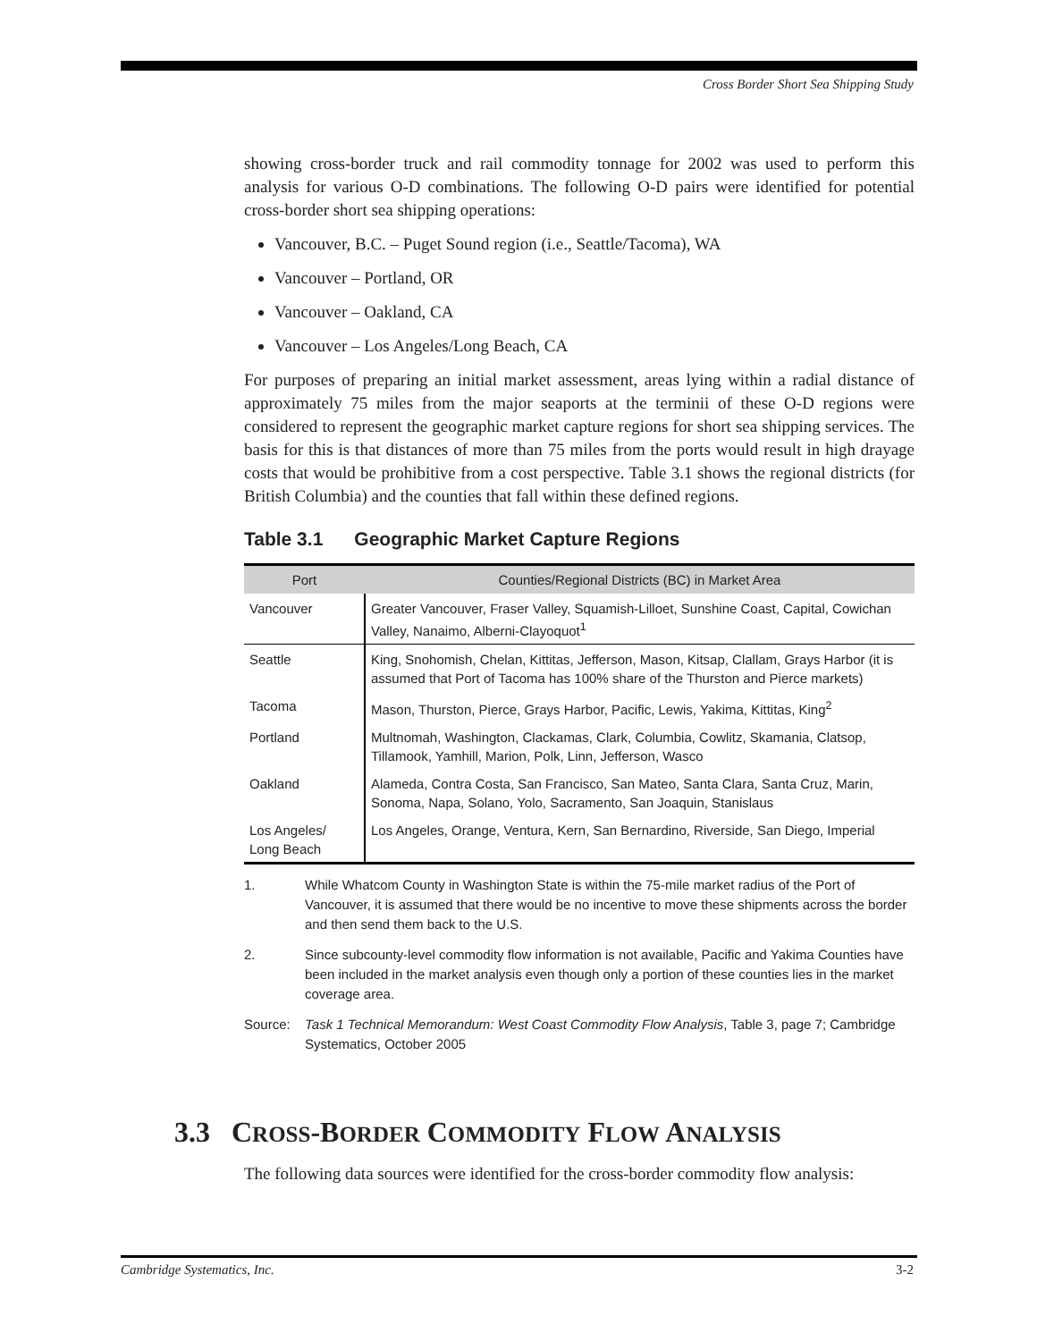Cross Border Short Sea Shipping Study
showing cross-border truck and rail commodity tonnage for 2002 was used to perform this analysis for various O-D combinations. The following O-D pairs were identified for potential cross-border short sea shipping operations:
Vancouver, B.C. – Puget Sound region (i.e., Seattle/Tacoma), WA
Vancouver – Portland, OR
Vancouver – Oakland, CA
Vancouver – Los Angeles/Long Beach, CA
For purposes of preparing an initial market assessment, areas lying within a radial distance of approximately 75 miles from the major seaports at the terminii of these O-D regions were considered to represent the geographic market capture regions for short sea shipping services. The basis for this is that distances of more than 75 miles from the ports would result in high drayage costs that would be prohibitive from a cost perspective. Table 3.1 shows the regional districts (for British Columbia) and the counties that fall within these defined regions.
Table 3.1 Geographic Market Capture Regions
| Port | Counties/Regional Districts (BC) in Market Area |
| --- | --- |
| Vancouver | Greater Vancouver, Fraser Valley, Squamish-Lilloet, Sunshine Coast, Capital, Cowichan Valley, Nanaimo, Alberni-Clayoquot<sup>1</sup> |
| Seattle | King, Snohomish, Chelan, Kittitas, Jefferson, Mason, Kitsap, Clallam, Grays Harbor (it is assumed that Port of Tacoma has 100% share of the Thurston and Pierce markets) |
| Tacoma | Mason, Thurston, Pierce, Grays Harbor, Pacific, Lewis, Yakima, Kittitas, King<sup>2</sup> |
| Portland | Multnomah, Washington, Clackamas, Clark, Columbia, Cowlitz, Skamania, Clatsop, Tillamook, Yamhill, Marion, Polk, Linn, Jefferson, Wasco |
| Oakland | Alameda, Contra Costa, San Francisco, San Mateo, Santa Clara, Santa Cruz, Marin, Sonoma, Napa, Solano, Yolo, Sacramento, San Joaquin, Stanislaus |
| Los Angeles/ Long Beach | Los Angeles, Orange, Ventura, Kern, San Bernardino, Riverside, San Diego, Imperial |
1. While Whatcom County in Washington State is within the 75-mile market radius of the Port of Vancouver, it is assumed that there would be no incentive to move these shipments across the border and then send them back to the U.S.
2. Since subcounty-level commodity flow information is not available, Pacific and Yakima Counties have been included in the market analysis even though only a portion of these counties lies in the market coverage area.
Source: Task 1 Technical Memorandum: West Coast Commodity Flow Analysis, Table 3, page 7; Cambridge Systematics, October 2005
3.3 CROSS-BORDER COMMODITY FLOW ANALYSIS
The following data sources were identified for the cross-border commodity flow analysis:
Cambridge Systematics, Inc. 3-2